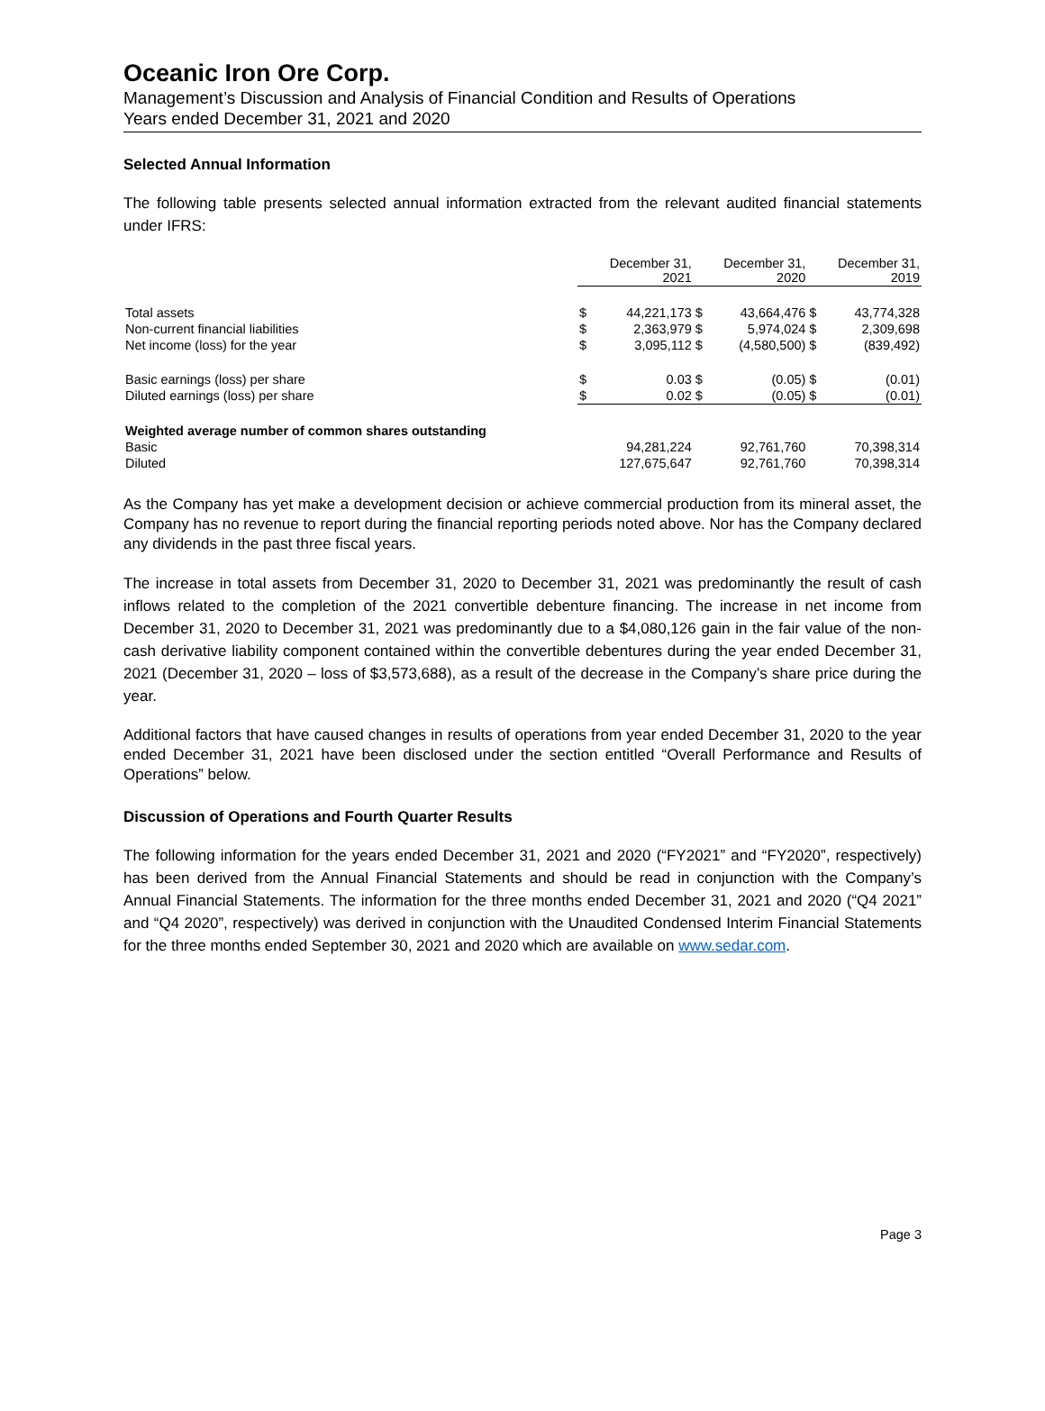Oceanic Iron Ore Corp.
Management’s Discussion and Analysis of Financial Condition and Results of Operations
Years ended December 31, 2021 and 2020
Selected Annual Information
The following table presents selected annual information extracted from the relevant audited financial statements under IFRS:
| | December 31, 2021 | | December 31, 2020 | | December 31, 2019 | |
| --- | --- | --- | --- | --- | --- | --- |
| Total assets | $ | 44,221,173 | $ | 43,664,476 | $ | 43,774,328 |
| Non-current financial liabilities | $ | 2,363,979 | $ | 5,974,024 | $ | 2,309,698 |
| Net income (loss) for the year | $ | 3,095,112 | $ | (4,580,500) | $ | (839,492) |
| Basic earnings (loss) per share | $ | 0.03 | $ | (0.05) | $ | (0.01) |
| Diluted earnings (loss) per share | $ | 0.02 | $ | (0.05) | $ | (0.01) |
| Weighted average number of common shares outstanding | | | | | | |
| Basic | | 94,281,224 | | 92,761,760 | | 70,398,314 |
| Diluted | | 127,675,647 | | 92,761,760 | | 70,398,314 |
As the Company has yet make a development decision or achieve commercial production from its mineral asset, the Company has no revenue to report during the financial reporting periods noted above. Nor has the Company declared any dividends in the past three fiscal years.
The increase in total assets from December 31, 2020 to December 31, 2021 was predominantly the result of cash inflows related to the completion of the 2021 convertible debenture financing. The increase in net income from December 31, 2020 to December 31, 2021 was predominantly due to a $4,080,126 gain in the fair value of the non-cash derivative liability component contained within the convertible debentures during the year ended December 31, 2021 (December 31, 2020 – loss of $3,573,688), as a result of the decrease in the Company’s share price during the year.
Additional factors that have caused changes in results of operations from year ended December 31, 2020 to the year ended December 31, 2021 have been disclosed under the section entitled “Overall Performance and Results of Operations” below.
Discussion of Operations and Fourth Quarter Results
The following information for the years ended December 31, 2021 and 2020 (“FY2021” and “FY2020”, respectively) has been derived from the Annual Financial Statements and should be read in conjunction with the Company’s Annual Financial Statements. The information for the three months ended December 31, 2021 and 2020 (“Q4 2021” and “Q4 2020”, respectively) was derived in conjunction with the Unaudited Condensed Interim Financial Statements for the three months ended September 30, 2021 and 2020 which are available on www.sedar.com.
Page 3